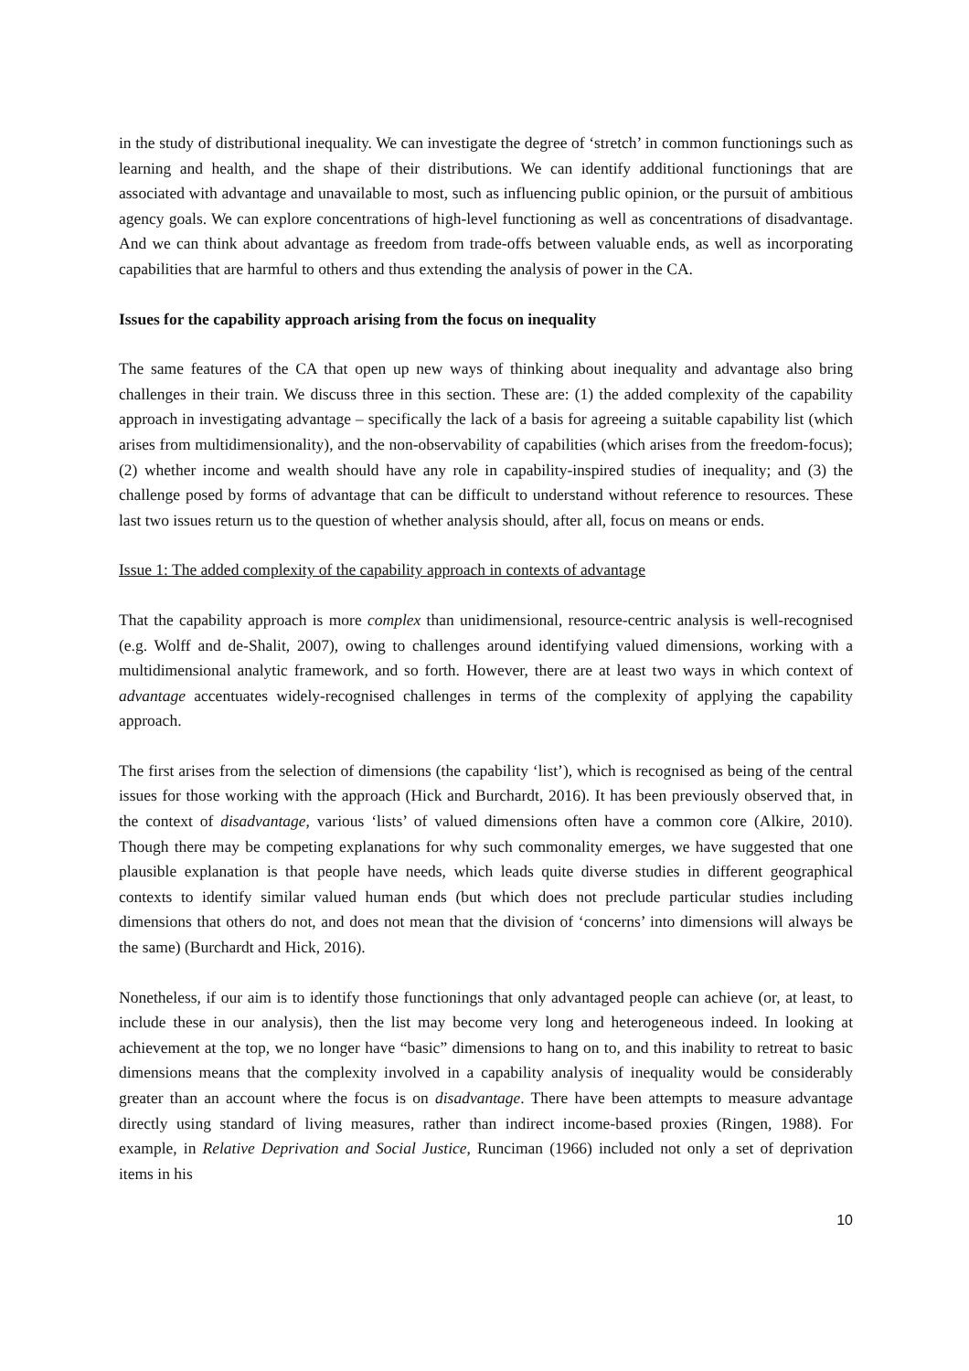in the study of distributional inequality. We can investigate the degree of ‘stretch’ in common functionings such as learning and health, and the shape of their distributions. We can identify additional functionings that are associated with advantage and unavailable to most, such as influencing public opinion, or the pursuit of ambitious agency goals. We can explore concentrations of high-level functioning as well as concentrations of disadvantage. And we can think about advantage as freedom from trade-offs between valuable ends, as well as incorporating capabilities that are harmful to others and thus extending the analysis of power in the CA.
Issues for the capability approach arising from the focus on inequality
The same features of the CA that open up new ways of thinking about inequality and advantage also bring challenges in their train. We discuss three in this section. These are: (1) the added complexity of the capability approach in investigating advantage – specifically the lack of a basis for agreeing a suitable capability list (which arises from multidimensionality), and the non-observability of capabilities (which arises from the freedom-focus); (2) whether income and wealth should have any role in capability-inspired studies of inequality; and (3) the challenge posed by forms of advantage that can be difficult to understand without reference to resources. These last two issues return us to the question of whether analysis should, after all, focus on means or ends.
Issue 1: The added complexity of the capability approach in contexts of advantage
That the capability approach is more complex than unidimensional, resource-centric analysis is well-recognised (e.g. Wolff and de-Shalit, 2007), owing to challenges around identifying valued dimensions, working with a multidimensional analytic framework, and so forth. However, there are at least two ways in which context of advantage accentuates widely-recognised challenges in terms of the complexity of applying the capability approach.
The first arises from the selection of dimensions (the capability ‘list’), which is recognised as being of the central issues for those working with the approach (Hick and Burchardt, 2016). It has been previously observed that, in the context of disadvantage, various ‘lists’ of valued dimensions often have a common core (Alkire, 2010). Though there may be competing explanations for why such commonality emerges, we have suggested that one plausible explanation is that people have needs, which leads quite diverse studies in different geographical contexts to identify similar valued human ends (but which does not preclude particular studies including dimensions that others do not, and does not mean that the division of ‘concerns’ into dimensions will always be the same) (Burchardt and Hick, 2016).
Nonetheless, if our aim is to identify those functionings that only advantaged people can achieve (or, at least, to include these in our analysis), then the list may become very long and heterogeneous indeed. In looking at achievement at the top, we no longer have “basic” dimensions to hang on to, and this inability to retreat to basic dimensions means that the complexity involved in a capability analysis of inequality would be considerably greater than an account where the focus is on disadvantage. There have been attempts to measure advantage directly using standard of living measures, rather than indirect income-based proxies (Ringen, 1988). For example, in Relative Deprivation and Social Justice, Runciman (1966) included not only a set of deprivation items in his
10